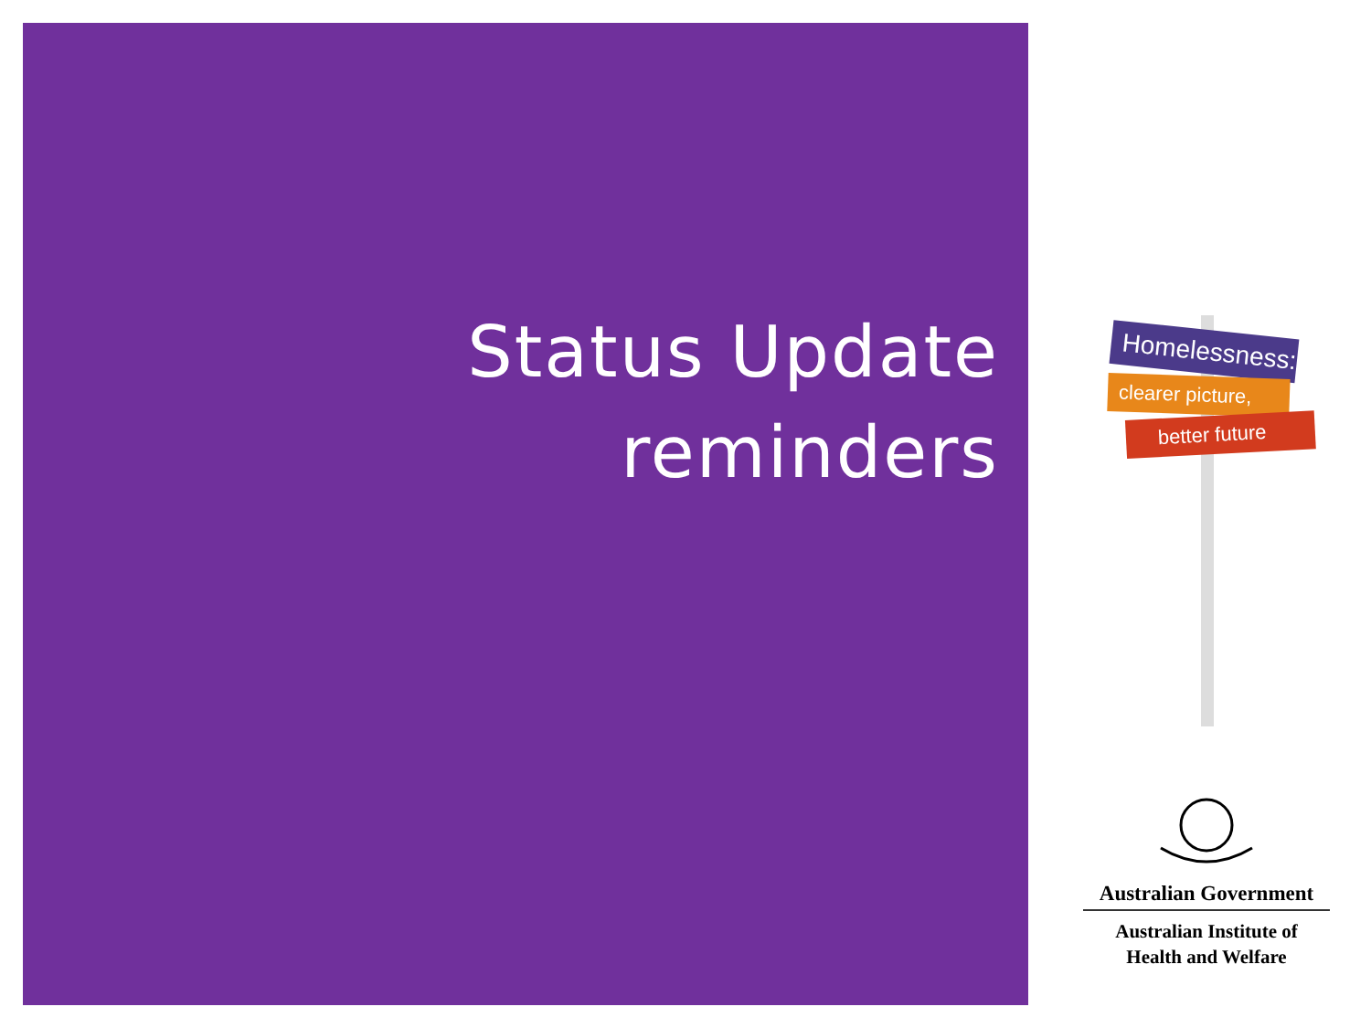Status Update
reminders
Homelessness:
clearer picture,
better future
Australian Government
Australian Institute of
Health and Welfare